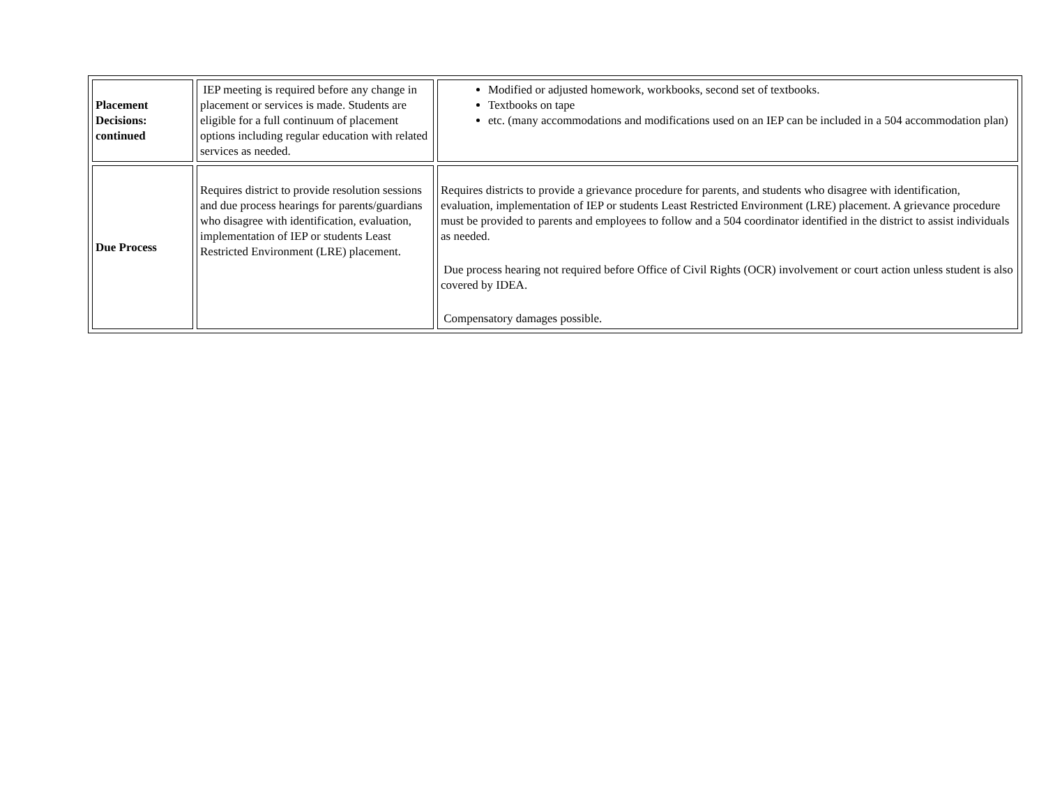| Placement Decisions: continued | IEP meeting is required before any change in placement or services is made. Students are eligible for a full continuum of placement options including regular education with related services as needed. | Modified or adjusted homework, workbooks, second set of textbooks. Textbooks on tape etc. (many accommodations and modifications used on an IEP can be included in a 504 accommodation plan) |
| Due Process | Requires district to provide resolution sessions and due process hearings for parents/guardians who disagree with identification, evaluation, implementation of IEP or students Least Restricted Environment (LRE) placement. | Requires districts to provide a grievance procedure for parents, and students who disagree with identification, evaluation, implementation of IEP or students Least Restricted Environment (LRE) placement. A grievance procedure must be provided to parents and employees to follow and a 504 coordinator identified in the district to assist individuals as needed. Due process hearing not required before Office of Civil Rights (OCR) involvement or court action unless student is also covered by IDEA. Compensatory damages possible. |